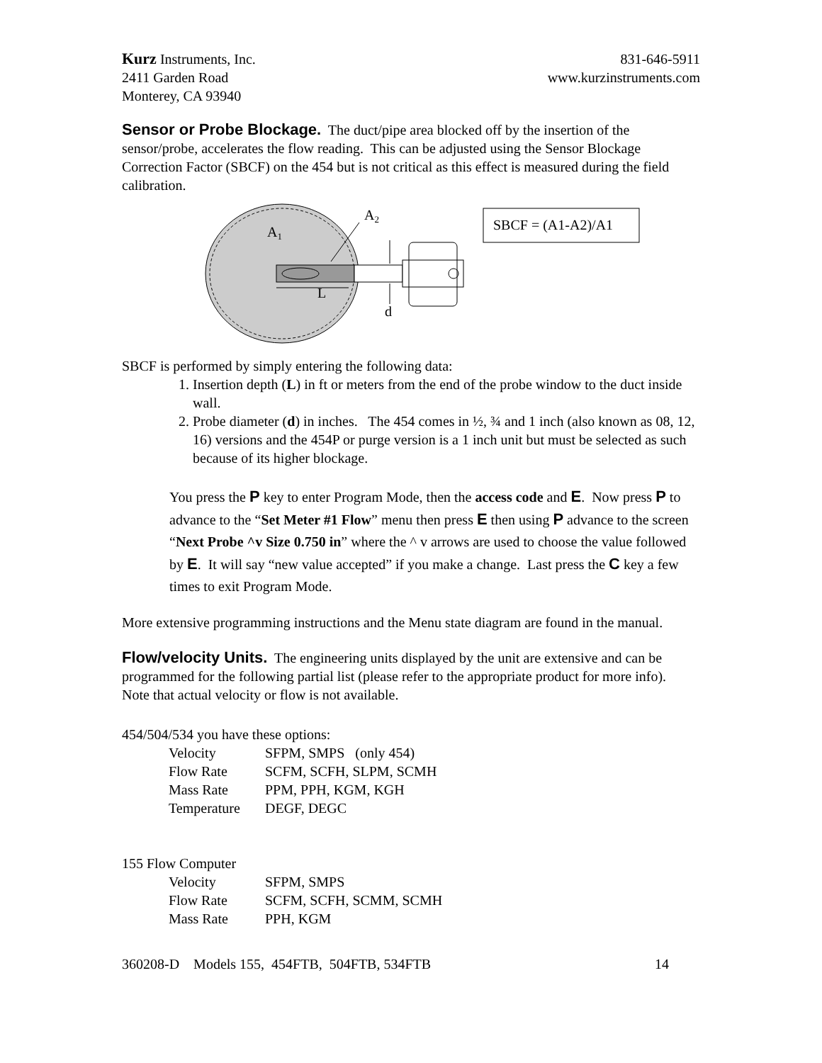Kurz Instruments, Inc. 831-646-5911
2411 Garden Road www.kurzinstruments.com
Monterey, CA 93940
Sensor or Probe Blockage. The duct/pipe area blocked off by the insertion of the sensor/probe, accelerates the flow reading. This can be adjusted using the Sensor Blockage Correction Factor (SBCF) on the 454 but is not critical as this effect is measured during the field calibration.
A1
A2
L
d
SBCF = (A1-A2)/A1
SBCF is performed by simply entering the following data:
1. Insertion depth (L) in ft or meters from the end of the probe window to the duct inside wall.
2. Probe diameter (d) in inches. The 454 comes in ½, ¾ and 1 inch (also known as 08, 12, 16) versions and the 454P or purge version is a 1 inch unit but must be selected as such because of its higher blockage.
You press the P key to enter Program Mode, then the access code and E. Now press P to advance to the “Set Meter #1 Flow” menu then press E then using P advance to the screen “Next Probe ^v Size 0.750 in” where the ^ v arrows are used to choose the value followed by E. It will say “new value accepted” if you make a change. Last press the C key a few times to exit Program Mode.
More extensive programming instructions and the Menu state diagram are found in the manual.
Flow/velocity Units. The engineering units displayed by the unit are extensive and can be programmed for the following partial list (please refer to the appropriate product for more info). Note that actual velocity or flow is not available.
454/504/534 you have these options:
| Velocity | SFPM, SMPS (only 454) |
| Flow Rate | SCFM, SCFH, SLPM, SCMH |
| Mass Rate | PPM, PPH, KGM, KGH |
| Temperature | DEGF, DEGC |
155 Flow Computer
| Velocity | SFPM, SMPS |
| Flow Rate | SCFM, SCFH, SCMM, SCMH |
| Mass Rate | PPH, KGM |
360208-D Models 155, 454FTB, 504FTB, 534FTB 14